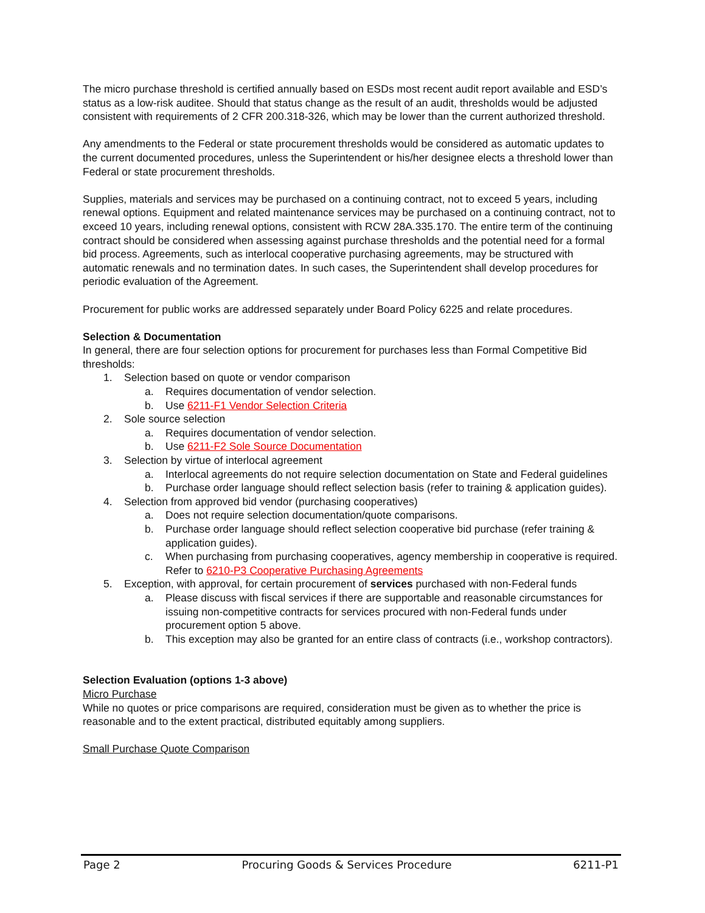The micro purchase threshold is certified annually based on ESDs most recent audit report available and ESD’s status as a low-risk auditee. Should that status change as the result of an audit, thresholds would be adjusted consistent with requirements of 2 CFR 200.318-326, which may be lower than the current authorized threshold.
Any amendments to the Federal or state procurement thresholds would be considered as automatic updates to the current documented procedures, unless the Superintendent or his/her designee elects a threshold lower than Federal or state procurement thresholds.
Supplies, materials and services may be purchased on a continuing contract, not to exceed 5 years, including renewal options. Equipment and related maintenance services may be purchased on a continuing contract, not to exceed 10 years, including renewal options, consistent with RCW 28A.335.170. The entire term of the continuing contract should be considered when assessing against purchase thresholds and the potential need for a formal bid process. Agreements, such as interlocal cooperative purchasing agreements, may be structured with automatic renewals and no termination dates. In such cases, the Superintendent shall develop procedures for periodic evaluation of the Agreement.
Procurement for public works are addressed separately under Board Policy 6225 and relate procedures.
Selection & Documentation
In general, there are four selection options for procurement for purchases less than Formal Competitive Bid thresholds:
1. Selection based on quote or vendor comparison
a. Requires documentation of vendor selection.
b. Use 6211-F1 Vendor Selection Criteria
2. Sole source selection
a. Requires documentation of vendor selection.
b. Use 6211-F2 Sole Source Documentation
3. Selection by virtue of interlocal agreement
a. Interlocal agreements do not require selection documentation on State and Federal guidelines
b. Purchase order language should reflect selection basis (refer to training & application guides).
4. Selection from approved bid vendor (purchasing cooperatives)
a. Does not require selection documentation/quote comparisons.
b. Purchase order language should reflect selection cooperative bid purchase (refer training & application guides).
c. When purchasing from purchasing cooperatives, agency membership in cooperative is required. Refer to 6210-P3 Cooperative Purchasing Agreements
5. Exception, with approval, for certain procurement of services purchased with non-Federal funds
a. Please discuss with fiscal services if there are supportable and reasonable circumstances for issuing non-competitive contracts for services procured with non-Federal funds under procurement option 5 above.
b. This exception may also be granted for an entire class of contracts (i.e., workshop contractors).
Selection Evaluation (options 1-3 above)
Micro Purchase
While no quotes or price comparisons are required, consideration must be given as to whether the price is reasonable and to the extent practical, distributed equitably among suppliers.
Small Purchase Quote Comparison
Page 2 Procuring Goods & Services Procedure 6211-P1